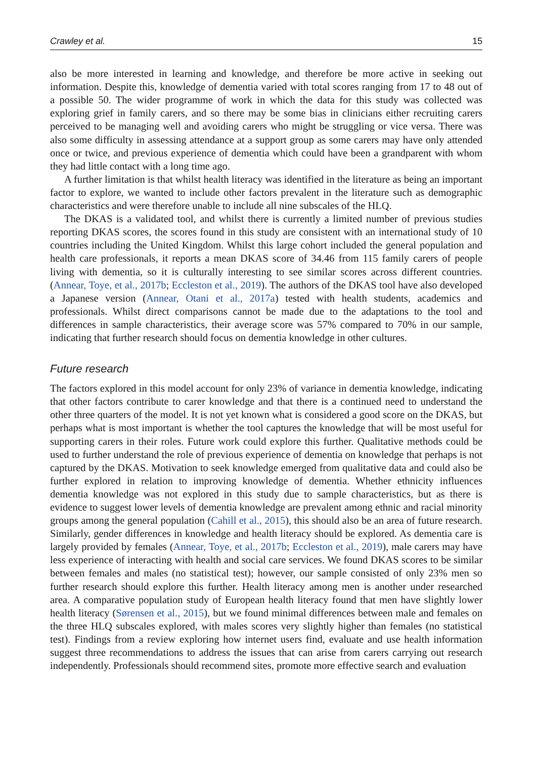Crawley et al. 15
also be more interested in learning and knowledge, and therefore be more active in seeking out information. Despite this, knowledge of dementia varied with total scores ranging from 17 to 48 out of a possible 50. The wider programme of work in which the data for this study was collected was exploring grief in family carers, and so there may be some bias in clinicians either recruiting carers perceived to be managing well and avoiding carers who might be struggling or vice versa. There was also some difficulty in assessing attendance at a support group as some carers may have only attended once or twice, and previous experience of dementia which could have been a grandparent with whom they had little contact with a long time ago.
A further limitation is that whilst health literacy was identified in the literature as being an important factor to explore, we wanted to include other factors prevalent in the literature such as demographic characteristics and were therefore unable to include all nine subscales of the HLQ.
The DKAS is a validated tool, and whilst there is currently a limited number of previous studies reporting DKAS scores, the scores found in this study are consistent with an international study of 10 countries including the United Kingdom. Whilst this large cohort included the general population and health care professionals, it reports a mean DKAS score of 34.46 from 115 family carers of people living with dementia, so it is culturally interesting to see similar scores across different countries. (Annear, Toye, et al., 2017b; Eccleston et al., 2019). The authors of the DKAS tool have also developed a Japanese version (Annear, Otani et al., 2017a) tested with health students, academics and professionals. Whilst direct comparisons cannot be made due to the adaptations to the tool and differences in sample characteristics, their average score was 57% compared to 70% in our sample, indicating that further research should focus on dementia knowledge in other cultures.
Future research
The factors explored in this model account for only 23% of variance in dementia knowledge, indicating that other factors contribute to carer knowledge and that there is a continued need to understand the other three quarters of the model. It is not yet known what is considered a good score on the DKAS, but perhaps what is most important is whether the tool captures the knowledge that will be most useful for supporting carers in their roles. Future work could explore this further. Qualitative methods could be used to further understand the role of previous experience of dementia on knowledge that perhaps is not captured by the DKAS. Motivation to seek knowledge emerged from qualitative data and could also be further explored in relation to improving knowledge of dementia. Whether ethnicity influences dementia knowledge was not explored in this study due to sample characteristics, but as there is evidence to suggest lower levels of dementia knowledge are prevalent among ethnic and racial minority groups among the general population (Cahill et al., 2015), this should also be an area of future research. Similarly, gender differences in knowledge and health literacy should be explored. As dementia care is largely provided by females (Annear, Toye, et al., 2017b; Eccleston et al., 2019), male carers may have less experience of interacting with health and social care services. We found DKAS scores to be similar between females and males (no statistical test); however, our sample consisted of only 23% men so further research should explore this further. Health literacy among men is another under researched area. A comparative population study of European health literacy found that men have slightly lower health literacy (Sørensen et al., 2015), but we found minimal differences between male and females on the three HLQ subscales explored, with males scores very slightly higher than females (no statistical test). Findings from a review exploring how internet users find, evaluate and use health information suggest three recommendations to address the issues that can arise from carers carrying out research independently. Professionals should recommend sites, promote more effective search and evaluation